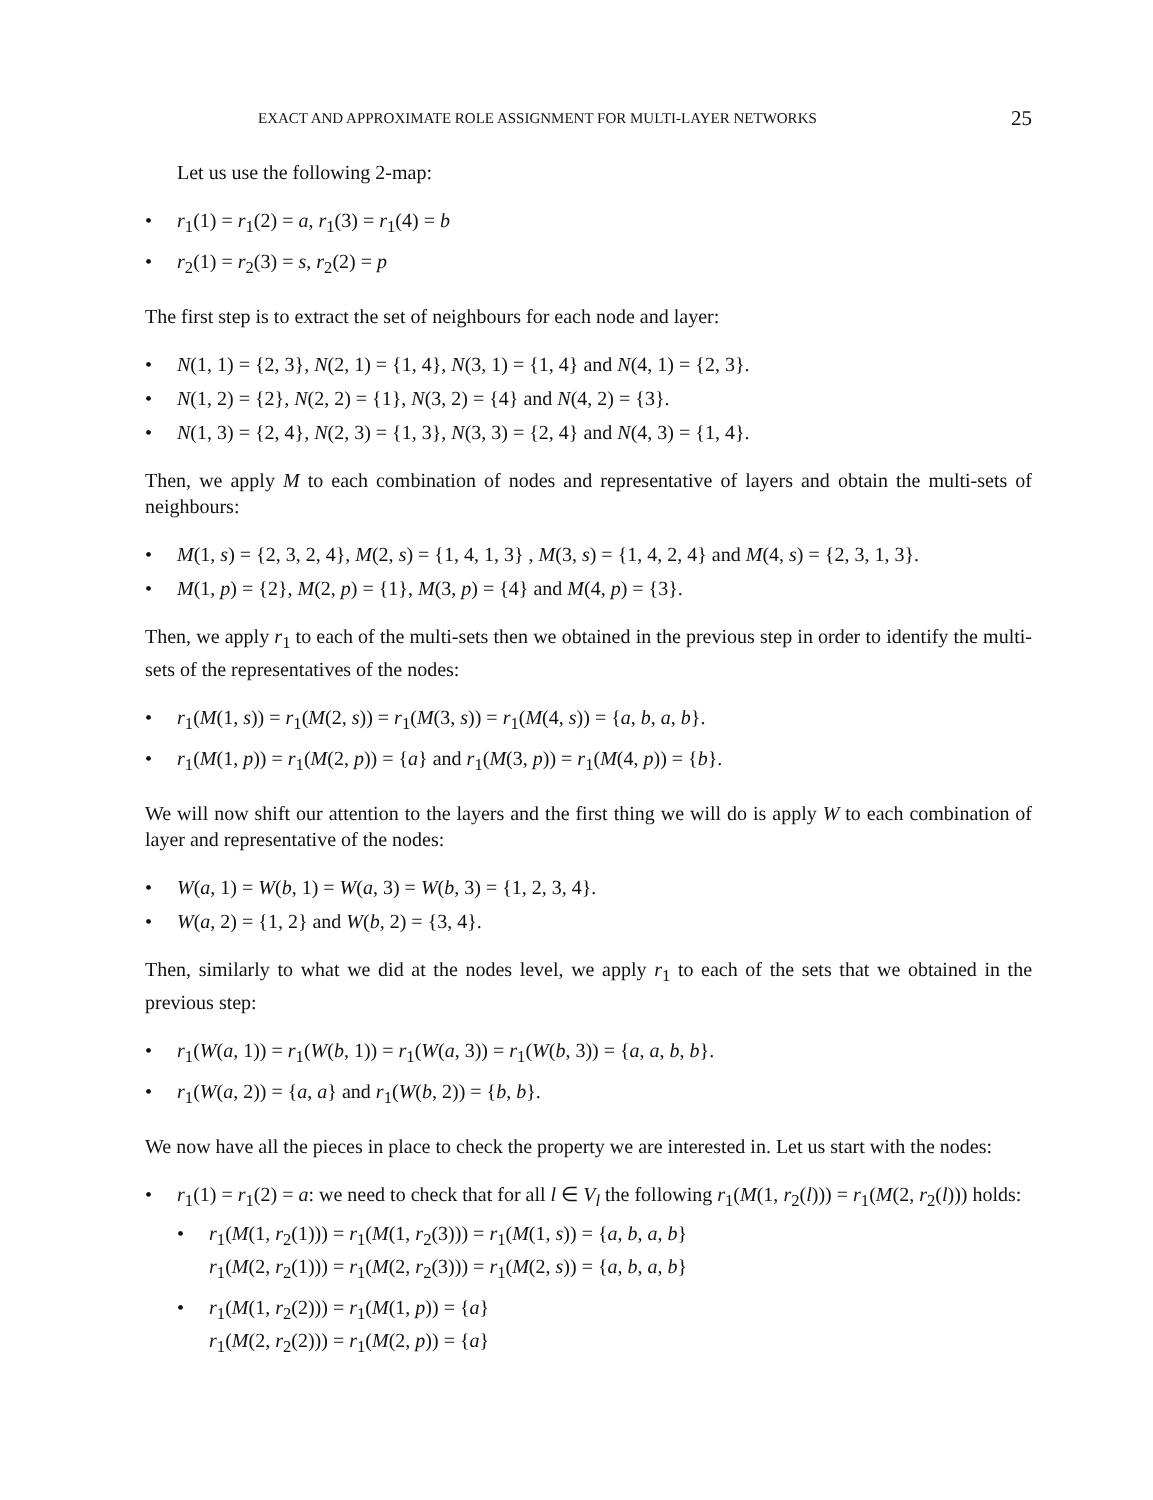EXACT AND APPROXIMATE ROLE ASSIGNMENT FOR MULTI-LAYER NETWORKS 25
Let us use the following 2-map:
• r<sub>1</sub>(1) = r<sub>1</sub>(2) = a, r<sub>1</sub>(3) = r<sub>1</sub>(4) = b
• r<sub>2</sub>(1) = r<sub>2</sub>(3) = s, r<sub>2</sub>(2) = p
The first step is to extract the set of neighbours for each node and layer:
• N(1, 1) = {2, 3}, N(2, 1) = {1, 4}, N(3, 1) = {1, 4} and N(4, 1) = {2, 3}.
• N(1, 2) = {2}, N(2, 2) = {1}, N(3, 2) = {4} and N(4, 2) = {3}.
• N(1, 3) = {2, 4}, N(2, 3) = {1, 3}, N(3, 3) = {2, 4} and N(4, 3) = {1, 4}.
Then, we apply M to each combination of nodes and representative of layers and obtain the multi-sets of neighbours:
• M(1, s) = {2, 3, 2, 4}, M(2, s) = {1, 4, 1, 3} , M(3, s) = {1, 4, 2, 4} and M(4, s) = {2, 3, 1, 3}.
• M(1, p) = {2}, M(2, p) = {1}, M(3, p) = {4} and M(4, p) = {3}.
Then, we apply r<sub>1</sub> to each of the multi-sets then we obtained in the previous step in order to identify the multi-sets of the representatives of the nodes:
• r<sub>1</sub>(M(1, s)) = r<sub>1</sub>(M(2, s)) = r<sub>1</sub>(M(3, s)) = r<sub>1</sub>(M(4, s)) = {a, b, a, b}.
• r<sub>1</sub>(M(1, p)) = r<sub>1</sub>(M(2, p)) = {a} and r<sub>1</sub>(M(3, p)) = r<sub>1</sub>(M(4, p)) = {b}.
We will now shift our attention to the layers and the first thing we will do is apply W to each combination of layer and representative of the nodes:
• W(a, 1) = W(b, 1) = W(a, 3) = W(b, 3) = {1, 2, 3, 4}.
• W(a, 2) = {1, 2} and W(b, 2) = {3, 4}.
Then, similarly to what we did at the nodes level, we apply r<sub>1</sub> to each of the sets that we obtained in the previous step:
• r<sub>1</sub>(W(a, 1)) = r<sub>1</sub>(W(b, 1)) = r<sub>1</sub>(W(a, 3)) = r<sub>1</sub>(W(b, 3)) = {a, a, b, b}.
• r<sub>1</sub>(W(a, 2)) = {a, a} and r<sub>1</sub>(W(b, 2)) = {b, b}.
We now have all the pieces in place to check the property we are interested in. Let us start with the nodes:
• r<sub>1</sub>(1) = r<sub>1</sub>(2) = a: we need to check that for all l ∈ V<sub>l</sub> the following r<sub>1</sub>(M(1, r<sub>2</sub>(l))) = r<sub>1</sub>(M(2, r<sub>2</sub>(l))) holds:
• r<sub>1</sub>(M(1, r<sub>2</sub>(1))) = r<sub>1</sub>(M(1, r<sub>2</sub>(3))) = r<sub>1</sub>(M(1, s)) = {a, b, a, b}
r<sub>1</sub>(M(2, r<sub>2</sub>(1))) = r<sub>1</sub>(M(2, r<sub>2</sub>(3))) = r<sub>1</sub>(M(2, s)) = {a, b, a, b}
• r<sub>1</sub>(M(1, r<sub>2</sub>(2))) = r<sub>1</sub>(M(1, p)) = {a}
r<sub>1</sub>(M(2, r<sub>2</sub>(2))) = r<sub>1</sub>(M(2, p)) = {a}